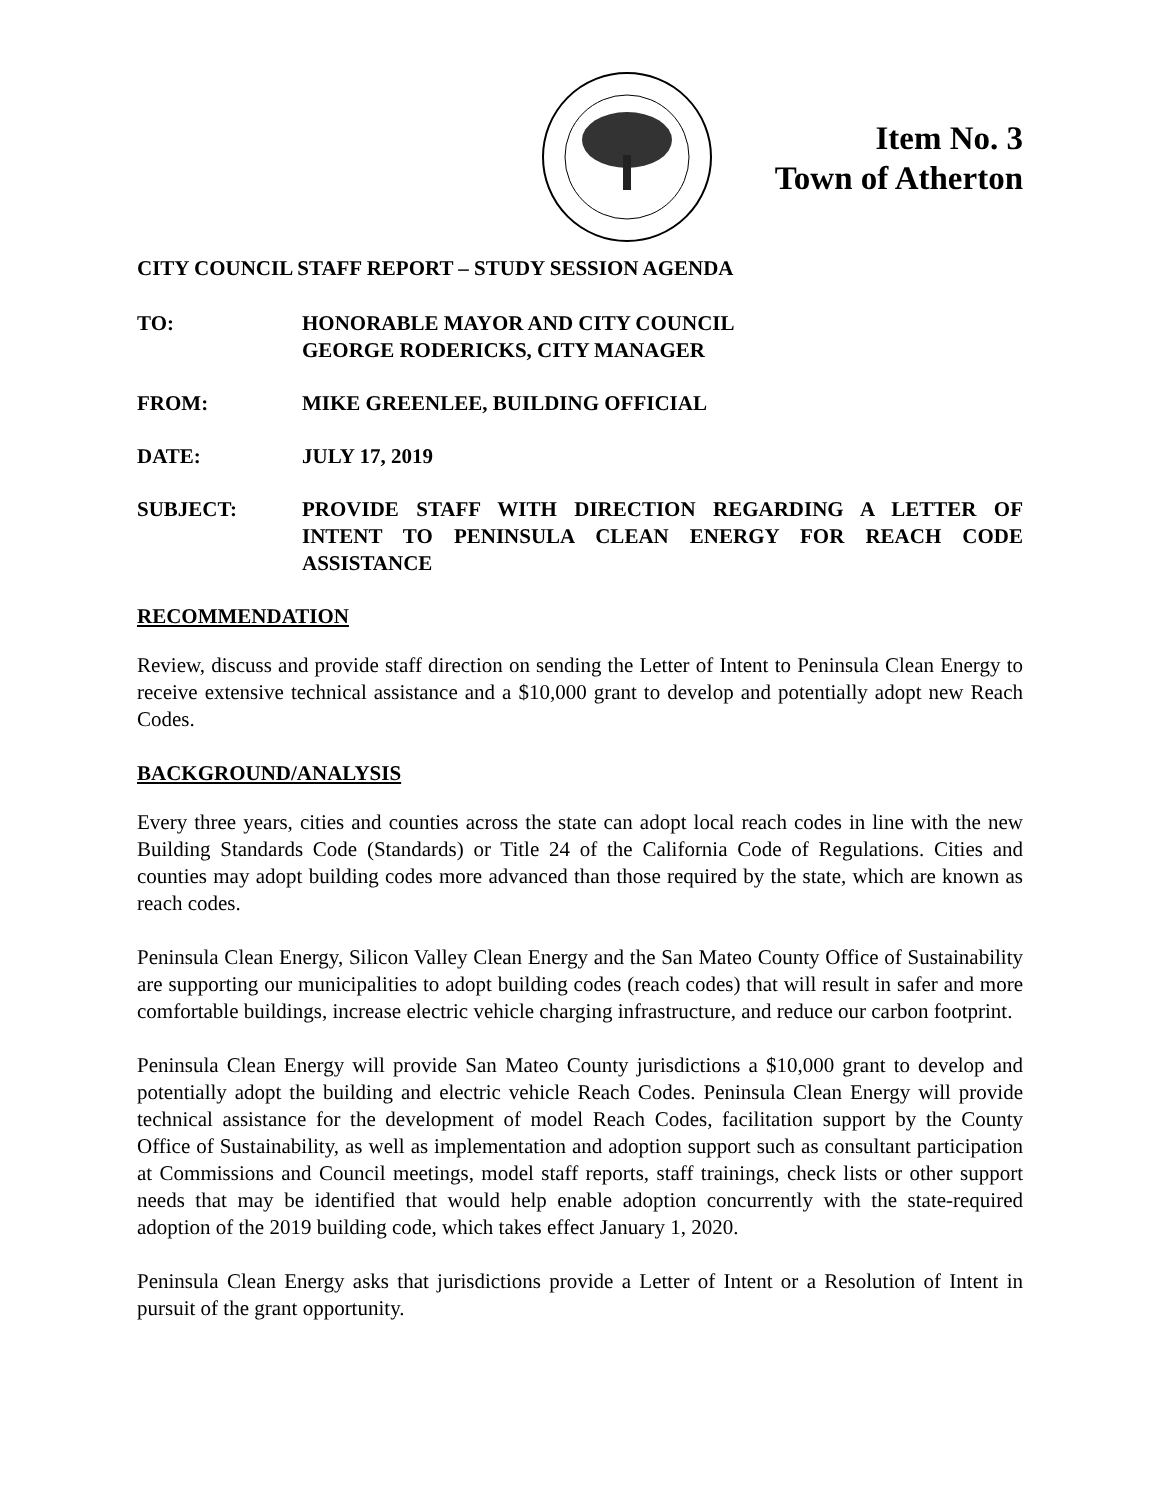Item No. 3
Town of Atherton
CITY COUNCIL STAFF REPORT – STUDY SESSION AGENDA
TO: HONORABLE MAYOR AND CITY COUNCIL
GEORGE RODERICKS, CITY MANAGER
FROM: MIKE GREENLEE, BUILDING OFFICIAL
DATE: JULY 17, 2019
SUBJECT: PROVIDE STAFF WITH DIRECTION REGARDING A LETTER OF INTENT TO PENINSULA CLEAN ENERGY FOR REACH CODE ASSISTANCE
RECOMMENDATION
Review, discuss and provide staff direction on sending the Letter of Intent to Peninsula Clean Energy to receive extensive technical assistance and a $10,000 grant to develop and potentially adopt new Reach Codes.
BACKGROUND/ANALYSIS
Every three years, cities and counties across the state can adopt local reach codes in line with the new Building Standards Code (Standards) or Title 24 of the California Code of Regulations. Cities and counties may adopt building codes more advanced than those required by the state, which are known as reach codes.
Peninsula Clean Energy, Silicon Valley Clean Energy and the San Mateo County Office of Sustainability are supporting our municipalities to adopt building codes (reach codes) that will result in safer and more comfortable buildings, increase electric vehicle charging infrastructure, and reduce our carbon footprint.
Peninsula Clean Energy will provide San Mateo County jurisdictions a $10,000 grant to develop and potentially adopt the building and electric vehicle Reach Codes. Peninsula Clean Energy will provide technical assistance for the development of model Reach Codes, facilitation support by the County Office of Sustainability, as well as implementation and adoption support such as consultant participation at Commissions and Council meetings, model staff reports, staff trainings, check lists or other support needs that may be identified that would help enable adoption concurrently with the state-required adoption of the 2019 building code, which takes effect January 1, 2020.
Peninsula Clean Energy asks that jurisdictions provide a Letter of Intent or a Resolution of Intent in pursuit of the grant opportunity.